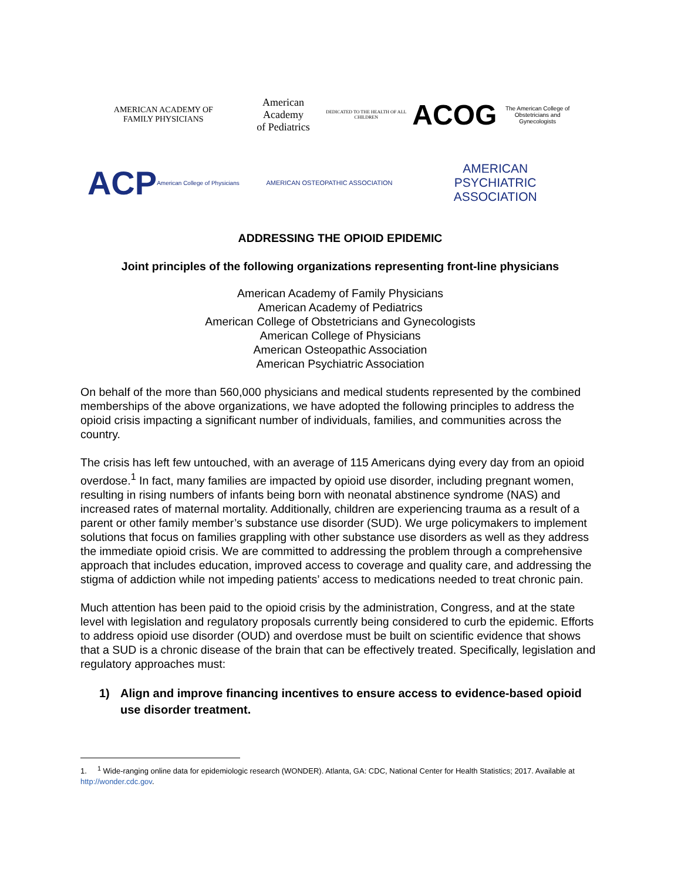AMERICAN ACADEMY OF
FAMILY PHYSICIANS
American Academy
of Pediatrics
DEDICATED TO THE HEALTH OF ALL CHILDREN
ACOG
The American College of Obstetricians and Gynecologists
ACP
American College of Physicians
AMERICAN OSTEOPATHIC ASSOCIATION
AMERICAN
PSYCHIATRIC
ASSOCIATION
ADDRESSING THE OPIOID EPIDEMIC
Joint principles of the following organizations representing front-line physicians
American Academy of Family Physicians
American Academy of Pediatrics
American College of Obstetricians and Gynecologists
American College of Physicians
American Osteopathic Association
American Psychiatric Association
On behalf of the more than 560,000 physicians and medical students represented by the combined memberships of the above organizations, we have adopted the following principles to address the opioid crisis impacting a significant number of individuals, families, and communities across the country.
The crisis has left few untouched, with an average of 115 Americans dying every day from an opioid overdose.<sup>1</sup> In fact, many families are impacted by opioid use disorder, including pregnant women, resulting in rising numbers of infants being born with neonatal abstinence syndrome (NAS) and increased rates of maternal mortality. Additionally, children are experiencing trauma as a result of a parent or other family member’s substance use disorder (SUD). We urge policymakers to implement solutions that focus on families grappling with other substance use disorders as well as they address the immediate opioid crisis. We are committed to addressing the problem through a comprehensive approach that includes education, improved access to coverage and quality care, and addressing the stigma of addiction while not impeding patients’ access to medications needed to treat chronic pain.
Much attention has been paid to the opioid crisis by the administration, Congress, and at the state level with legislation and regulatory proposals currently being considered to curb the epidemic. Efforts to address opioid use disorder (OUD) and overdose must be built on scientific evidence that shows that a SUD is a chronic disease of the brain that can be effectively treated. Specifically, legislation and regulatory approaches must:
1) Align and improve financing incentives to ensure access to evidence-based opioid use disorder treatment.
1. <sup>1</sup> Wide-ranging online data for epidemiologic research (WONDER). Atlanta, GA: CDC, National Center for Health Statistics; 2017. Available at http://wonder.cdc.gov.